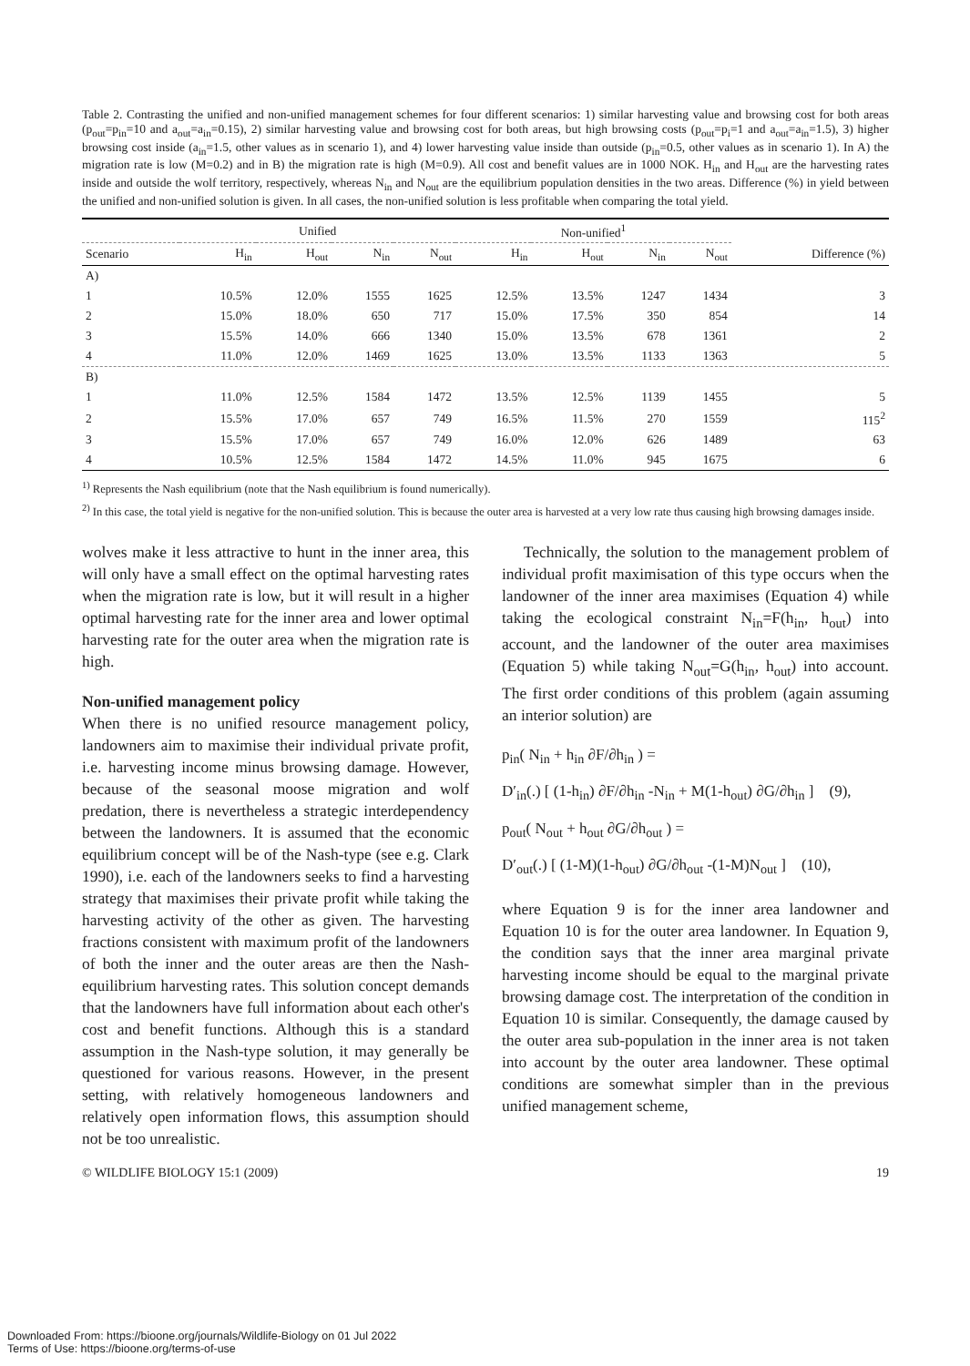Table 2. Contrasting the unified and non-unified management schemes for four different scenarios: 1) similar harvesting value and browsing cost for both areas (p<sub>out</sub>=p<sub>in</sub>=10 and a<sub>out</sub>=a<sub>in</sub>=0.15), 2) similar harvesting value and browsing cost for both areas, but high browsing costs (p<sub>out</sub>=p<sub>i</sub>=1 and a<sub>out</sub>=a<sub>in</sub>=1.5), 3) higher browsing cost inside (a<sub>in</sub>=1.5, other values as in scenario 1), and 4) lower harvesting value inside than outside (p<sub>in</sub>=0.5, other values as in scenario 1). In A) the migration rate is low (M=0.2) and in B) the migration rate is high (M=0.9). All cost and benefit values are in 1000 NOK. H<sub>in</sub> and H<sub>out</sub> are the harvesting rates inside and outside the wolf territory, respectively, whereas N<sub>in</sub> and N<sub>out</sub> are the equilibrium population densities in the two areas. Difference (%) in yield between the unified and non-unified solution is given. In all cases, the non-unified solution is less profitable when comparing the total yield.
| | Unified | | | | Non-unified<sup>1</sup> | | | | |
| --- | --- | --- | --- | --- | --- | --- | --- | --- | --- |
| Scenario | H<sub>in</sub> | H<sub>out</sub> | N<sub>in</sub> | N<sub>out</sub> | H<sub>in</sub> | H<sub>out</sub> | N<sub>in</sub> | N<sub>out</sub> | Difference (%) |
| A) | | | | | | | | | |
| 1 | 10.5% | 12.0% | 1555 | 1625 | 12.5% | 13.5% | 1247 | 1434 | 3 |
| 2 | 15.0% | 18.0% | 650 | 717 | 15.0% | 17.5% | 350 | 854 | 14 |
| 3 | 15.5% | 14.0% | 666 | 1340 | 15.0% | 13.5% | 678 | 1361 | 2 |
| 4 | 11.0% | 12.0% | 1469 | 1625 | 13.0% | 13.5% | 1133 | 1363 | 5 |
| B) | | | | | | | | | |
| 1 | 11.0% | 12.5% | 1584 | 1472 | 13.5% | 12.5% | 1139 | 1455 | 5 |
| 2 | 15.5% | 17.0% | 657 | 749 | 16.5% | 11.5% | 270 | 1559 | 115<sup>2</sup> |
| 3 | 15.5% | 17.0% | 657 | 749 | 16.0% | 12.0% | 626 | 1489 | 63 |
| 4 | 10.5% | 12.5% | 1584 | 1472 | 14.5% | 11.0% | 945 | 1675 | 6 |
<sup>1)</sup> Represents the Nash equilibrium (note that the Nash equilibrium is found numerically).
<sup>2)</sup> In this case, the total yield is negative for the non-unified solution. This is because the outer area is harvested at a very low rate thus causing high browsing damages inside.
wolves make it less attractive to hunt in the inner area, this will only have a small effect on the optimal harvesting rates when the migration rate is low, but it will result in a higher optimal harvesting rate for the inner area and lower optimal harvesting rate for the outer area when the migration rate is high.
Non-unified management policy
When there is no unified resource management policy, landowners aim to maximise their individual private profit, i.e. harvesting income minus browsing damage. However, because of the seasonal moose migration and wolf predation, there is nevertheless a strategic interdependency between the landowners. It is assumed that the economic equilibrium concept will be of the Nash-type (see e.g. Clark 1990), i.e. each of the landowners seeks to find a harvesting strategy that maximises their private profit while taking the harvesting activity of the other as given. The harvesting fractions consistent with maximum profit of the landowners of both the inner and the outer areas are then the Nash-equilibrium harvesting rates. This solution concept demands that the landowners have full information about each other's cost and benefit functions. Although this is a standard assumption in the Nash-type solution, it may generally be questioned for various reasons. However, in the present setting, with relatively homogeneous landowners and relatively open information flows, this assumption should not be too unrealistic.
Technically, the solution to the management problem of individual profit maximisation of this type occurs when the landowner of the inner area maximises (Equation 4) while taking the ecological constraint N<sub>in</sub>=F(h<sub>in</sub>, h<sub>out</sub>) into account, and the landowner of the outer area maximises (Equation 5) while taking N<sub>out</sub>=G(h<sub>in</sub>, h<sub>out</sub>) into account. The first order conditions of this problem (again assuming an interior solution) are
p<sub>in</sub>( N<sub>in</sub> + h<sub>in</sub> ∂F/∂h<sub>in</sub> ) =
D′<sub>in</sub>(.) [ (1-h<sub>in</sub>) ∂F/∂h<sub>in</sub> -N<sub>in</sub> + M(1-h<sub>out</sub>) ∂G/∂h<sub>in</sub> ] (9),
p<sub>out</sub>( N<sub>out</sub> + h<sub>out</sub> ∂G/∂h<sub>out</sub> ) =
D′<sub>out</sub>(.) [ (1-M)(1-h<sub>out</sub>) ∂G/∂h<sub>out</sub> -(1-M)N<sub>out</sub> ] (10),
where Equation 9 is for the inner area landowner and Equation 10 is for the outer area landowner. In Equation 9, the condition says that the inner area marginal private harvesting income should be equal to the marginal private browsing damage cost. The interpretation of the condition in Equation 10 is similar. Consequently, the damage caused by the outer area sub-population in the inner area is not taken into account by the outer area landowner. These optimal conditions are somewhat simpler than in the previous unified management scheme,
© WILDLIFE BIOLOGY 15:1 (2009) 19
Downloaded From: https://bioone.org/journals/Wildlife-Biology on 01 Jul 2022
Terms of Use: https://bioone.org/terms-of-use